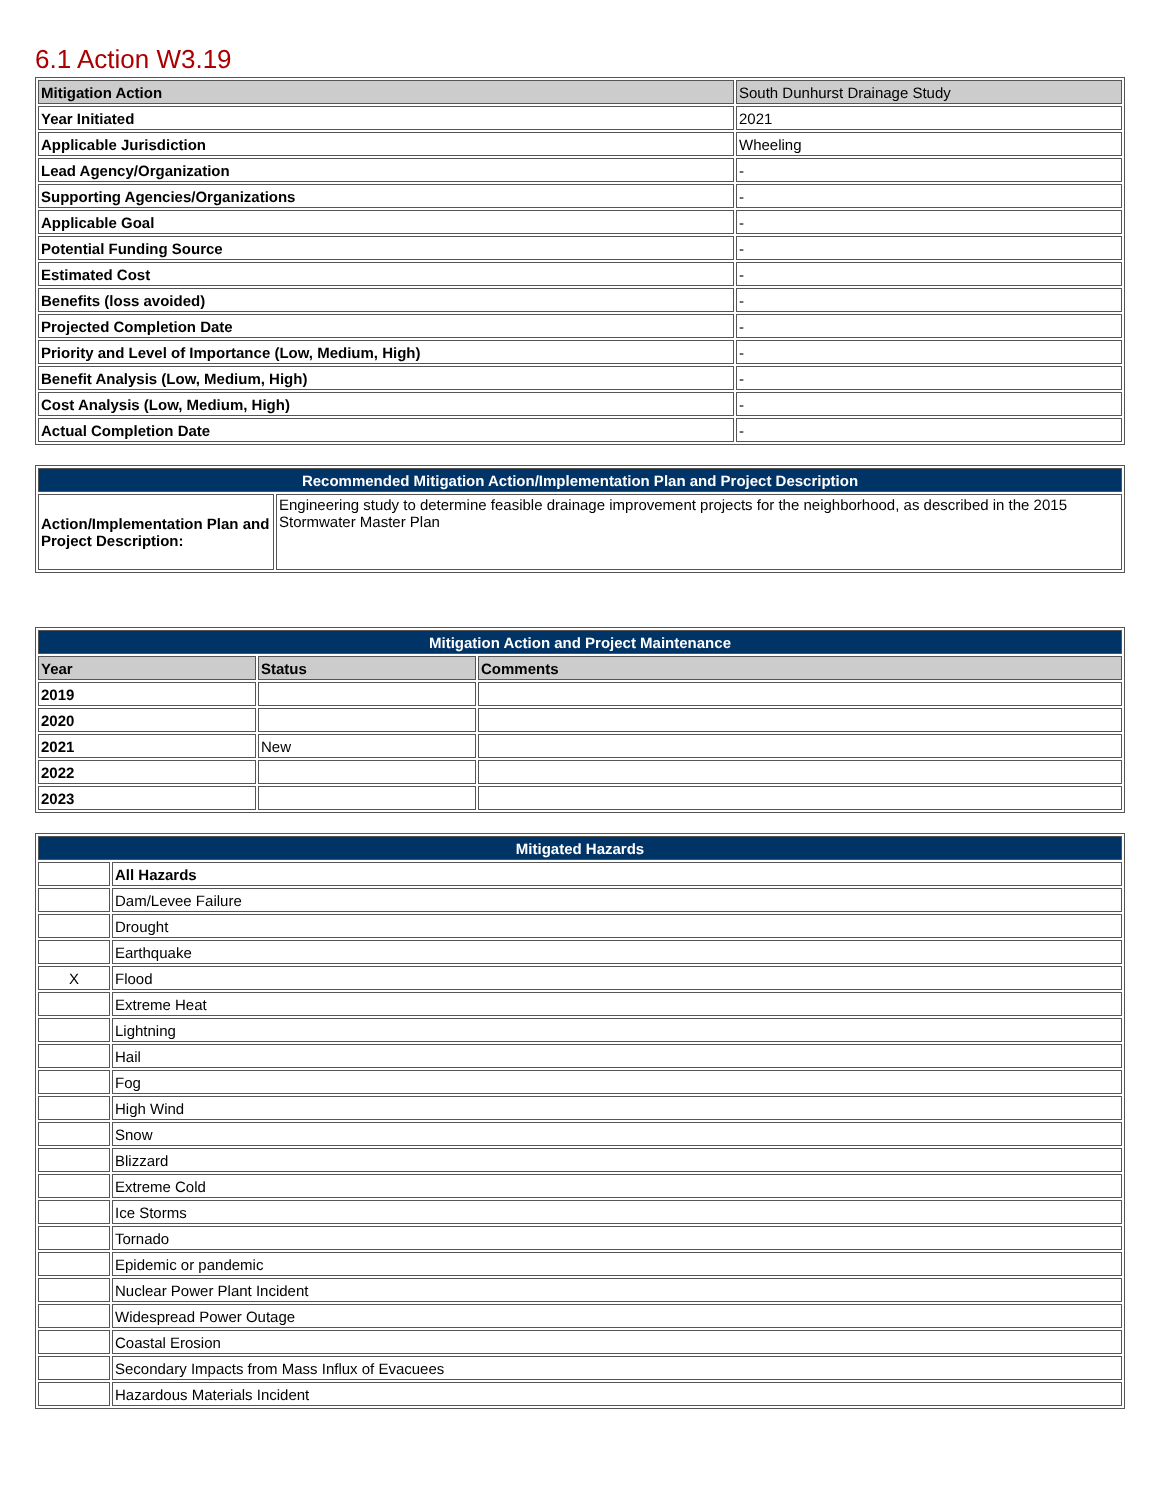6.1 Action W3.19
| Mitigation Action | South Dunhurst Drainage Study |
| Year Initiated | 2021 |
| Applicable Jurisdiction | Wheeling |
| Lead Agency/Organization | - |
| Supporting Agencies/Organizations | - |
| Applicable Goal | - |
| Potential Funding Source | - |
| Estimated Cost | - |
| Benefits (loss avoided) | - |
| Projected Completion Date | - |
| Priority and Level of Importance (Low, Medium, High) | - |
| Benefit Analysis (Low, Medium, High) | - |
| Cost Analysis (Low, Medium, High) | - |
| Actual Completion Date | - |
| Recommended Mitigation Action/Implementation Plan and Project Description | |
| --- | --- |
| Action/Implementation Plan and Project Description: | Engineering study to determine feasible drainage improvement projects for the neighborhood, as described in the 2015 Stormwater Master Plan |
| Mitigation Action and Project Maintenance | | |
| --- | --- | --- |
| Year | Status | Comments |
| 2019 | | |
| 2020 | | |
| 2021 | New | |
| 2022 | | |
| 2023 | | |
| Mitigated Hazards | |
| --- | --- |
| | All Hazards |
| | Dam/Levee Failure |
| | Drought |
| | Earthquake |
| X | Flood |
| | Extreme Heat |
| | Lightning |
| | Hail |
| | Fog |
| | High Wind |
| | Snow |
| | Blizzard |
| | Extreme Cold |
| | Ice Storms |
| | Tornado |
| | Epidemic or pandemic |
| | Nuclear Power Plant Incident |
| | Widespread Power Outage |
| | Coastal Erosion |
| | Secondary Impacts from Mass Influx of Evacuees |
| | Hazardous Materials Incident |